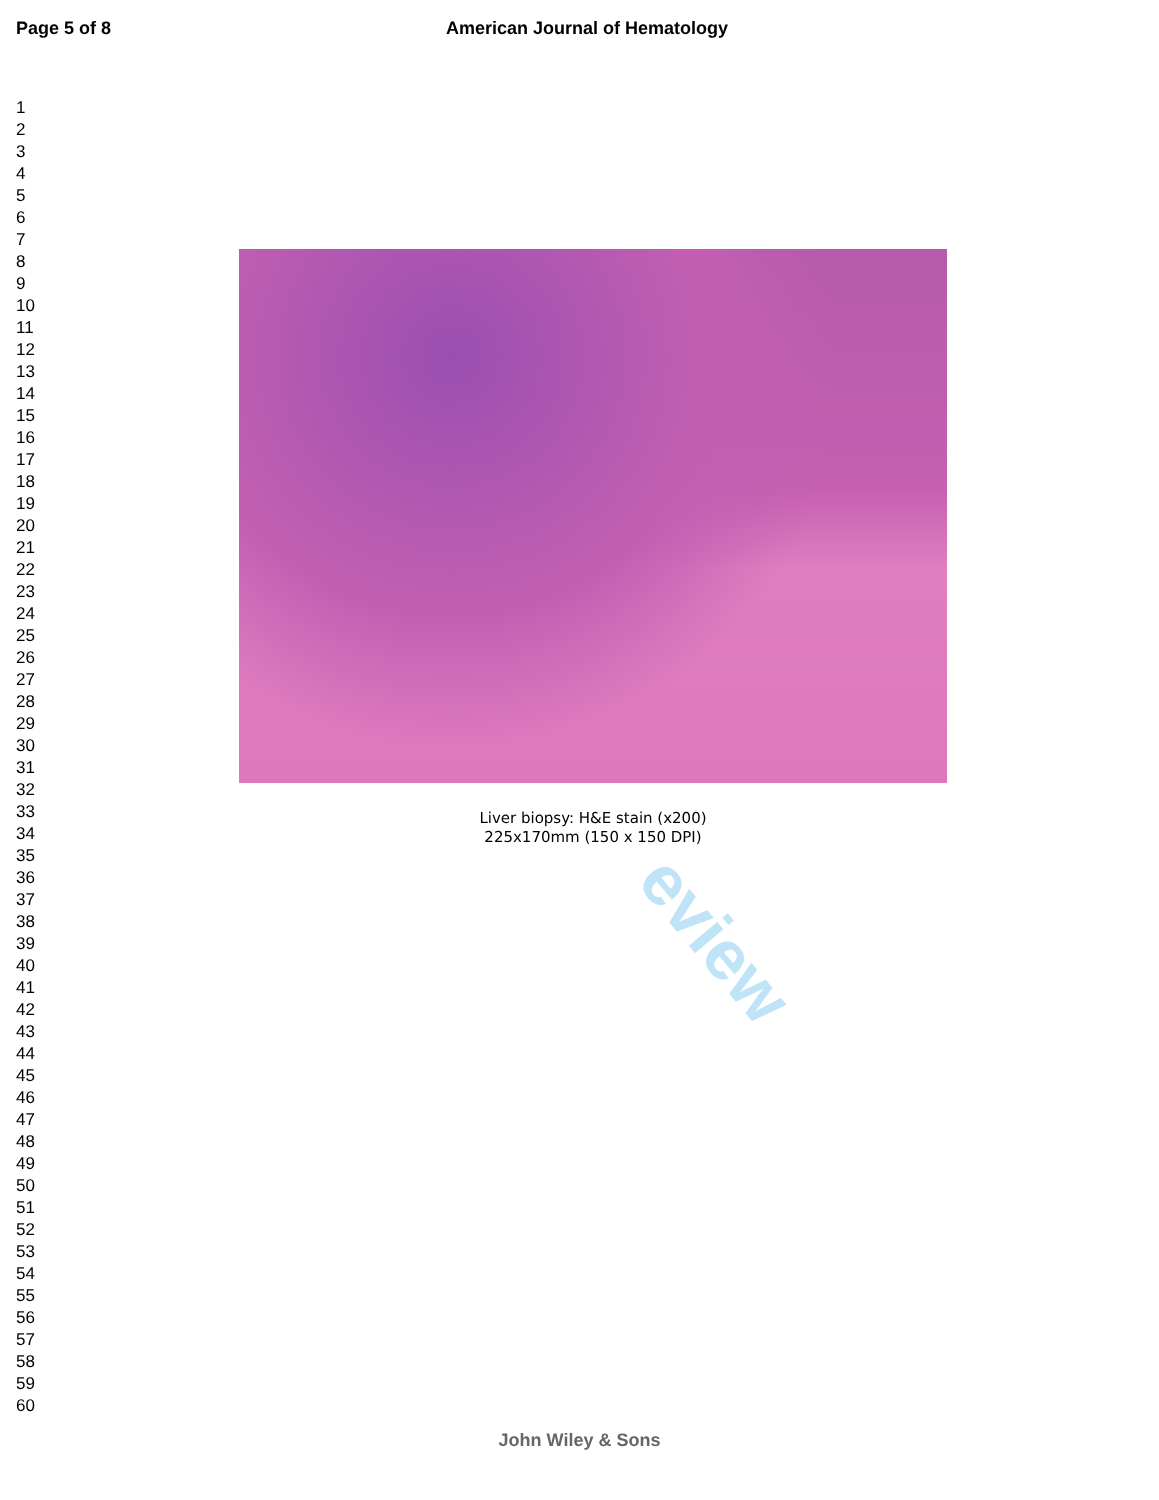Page 5 of 8 American Journal of Hematology
1
2
3
4
5
6
7
8
9
10
11
12
13
14
15
16
17
18
19
20
21
22
23
24
25
26
27
28
29
30
31
32
33
34
35
36
37
38
39
40
41
42
43
44
45
46
47
48
49
50
51
52
53
54
55
56
57
58
59
60
Liver biopsy: H&E stain (x200)
225x170mm (150 x 150 DPI)
eview
John Wiley & Sons